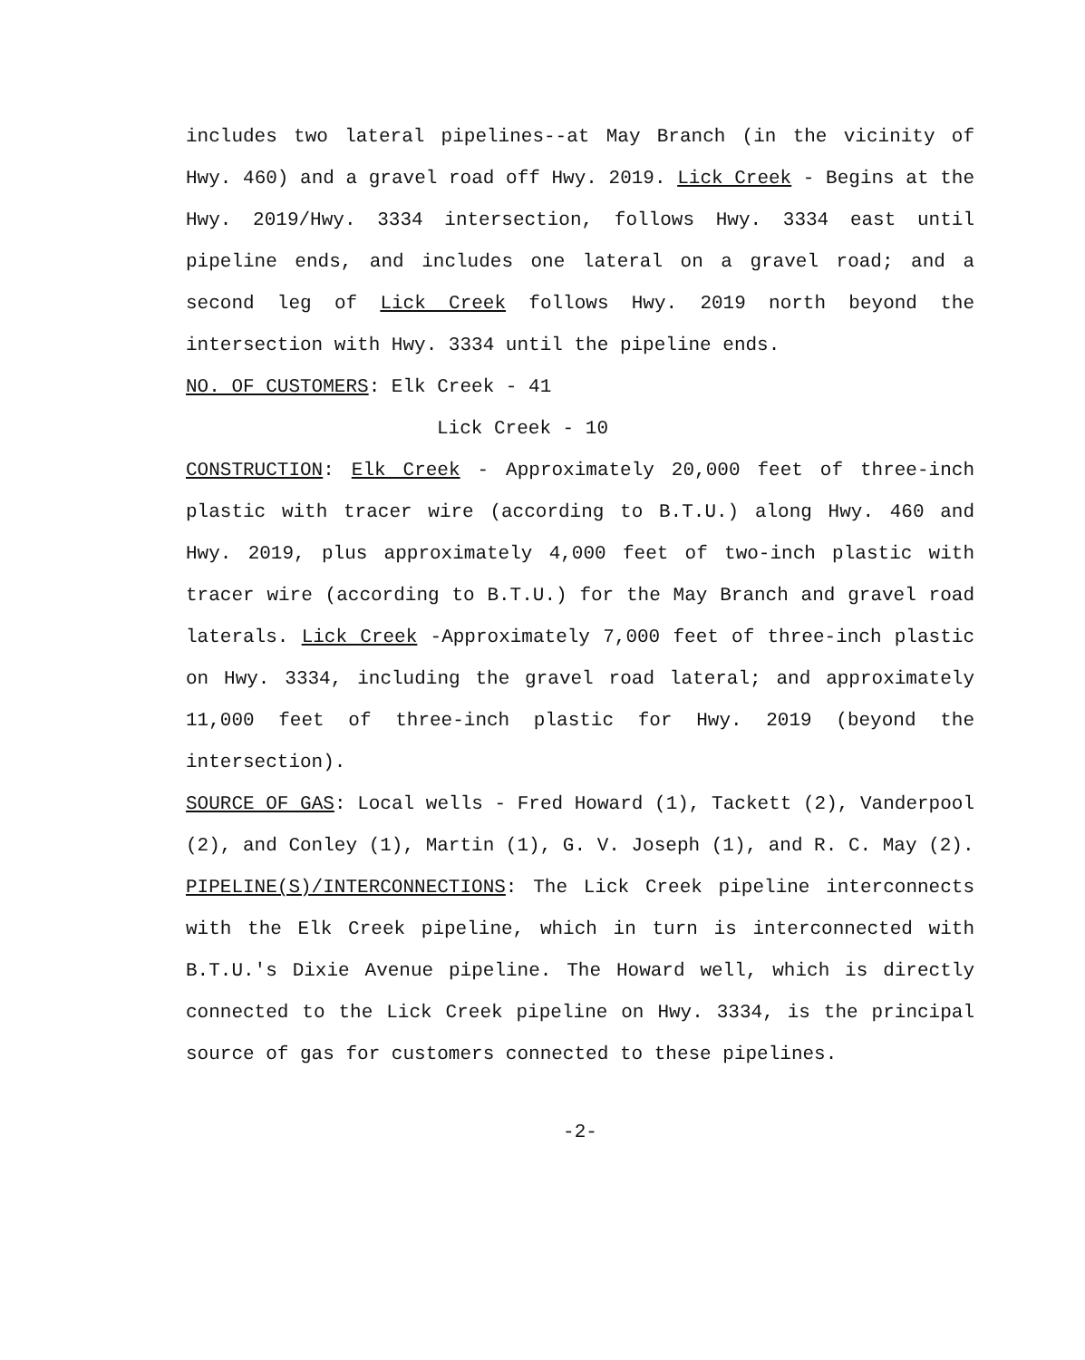includes two lateral pipelines--at May Branch (in the vicinity of Hwy. 460) and a gravel road off Hwy. 2019. Lick Creek - Begins at the Hwy. 2019/Hwy. 3334 intersection, follows Hwy. 3334 east until pipeline ends, and includes one lateral on a gravel road; and a second leg of Lick Creek follows Hwy. 2019 north beyond the intersection with Hwy. 3334 until the pipeline ends.
NO. OF CUSTOMERS: Elk Creek - 41
Lick Creek - 10
CONSTRUCTION: Elk Creek - Approximately 20,000 feet of three-inch plastic with tracer wire (according to B.T.U.) along Hwy. 460 and Hwy. 2019, plus approximately 4,000 feet of two-inch plastic with tracer wire (according to B.T.U.) for the May Branch and gravel road laterals. Lick Creek -Approximately 7,000 feet of three-inch plastic on Hwy. 3334, including the gravel road lateral; and approximately 11,000 feet of three-inch plastic for Hwy. 2019 (beyond the intersection).
SOURCE OF GAS: Local wells - Fred Howard (1), Tackett (2), Vanderpool (2), and Conley (1), Martin (1), G. V. Joseph (1), and R. C. May (2).
PIPELINE(S)/INTERCONNECTIONS: The Lick Creek pipeline interconnects with the Elk Creek pipeline, which in turn is interconnected with B.T.U.'s Dixie Avenue pipeline. The Howard well, which is directly connected to the Lick Creek pipeline on Hwy. 3334, is the principal source of gas for customers connected to these pipelines.
-2-